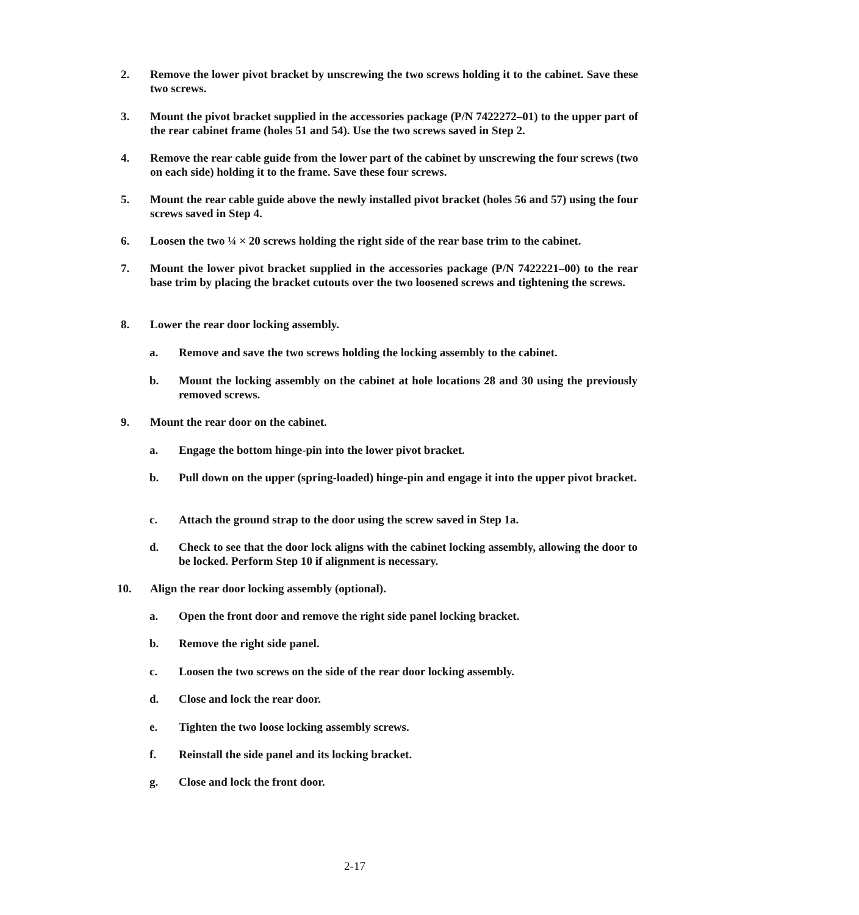2. Remove the lower pivot bracket by unscrewing the two screws holding it to the cabinet. Save these two screws.
3. Mount the pivot bracket supplied in the accessories package (P/N 7422272–01) to the upper part of the rear cabinet frame (holes 51 and 54). Use the two screws saved in Step 2.
4. Remove the rear cable guide from the lower part of the cabinet by unscrewing the four screws (two on each side) holding it to the frame. Save these four screws.
5. Mount the rear cable guide above the newly installed pivot bracket (holes 56 and 57) using the four screws saved in Step 4.
6. Loosen the two ¼ × 20 screws holding the right side of the rear base trim to the cabinet.
7. Mount the lower pivot bracket supplied in the accessories package (P/N 7422221–00) to the rear base trim by placing the bracket cutouts over the two loosened screws and tightening the screws.
8. Lower the rear door locking assembly.
a. Remove and save the two screws holding the locking assembly to the cabinet.
b. Mount the locking assembly on the cabinet at hole locations 28 and 30 using the previously removed screws.
9. Mount the rear door on the cabinet.
a. Engage the bottom hinge-pin into the lower pivot bracket.
b. Pull down on the upper (spring-loaded) hinge-pin and engage it into the upper pivot bracket.
c. Attach the ground strap to the door using the screw saved in Step 1a.
d. Check to see that the door lock aligns with the cabinet locking assembly, allowing the door to be locked. Perform Step 10 if alignment is necessary.
10. Align the rear door locking assembly (optional).
a. Open the front door and remove the right side panel locking bracket.
b. Remove the right side panel.
c. Loosen the two screws on the side of the rear door locking assembly.
d. Close and lock the rear door.
e. Tighten the two loose locking assembly screws.
f. Reinstall the side panel and its locking bracket.
g. Close and lock the front door.
2-17